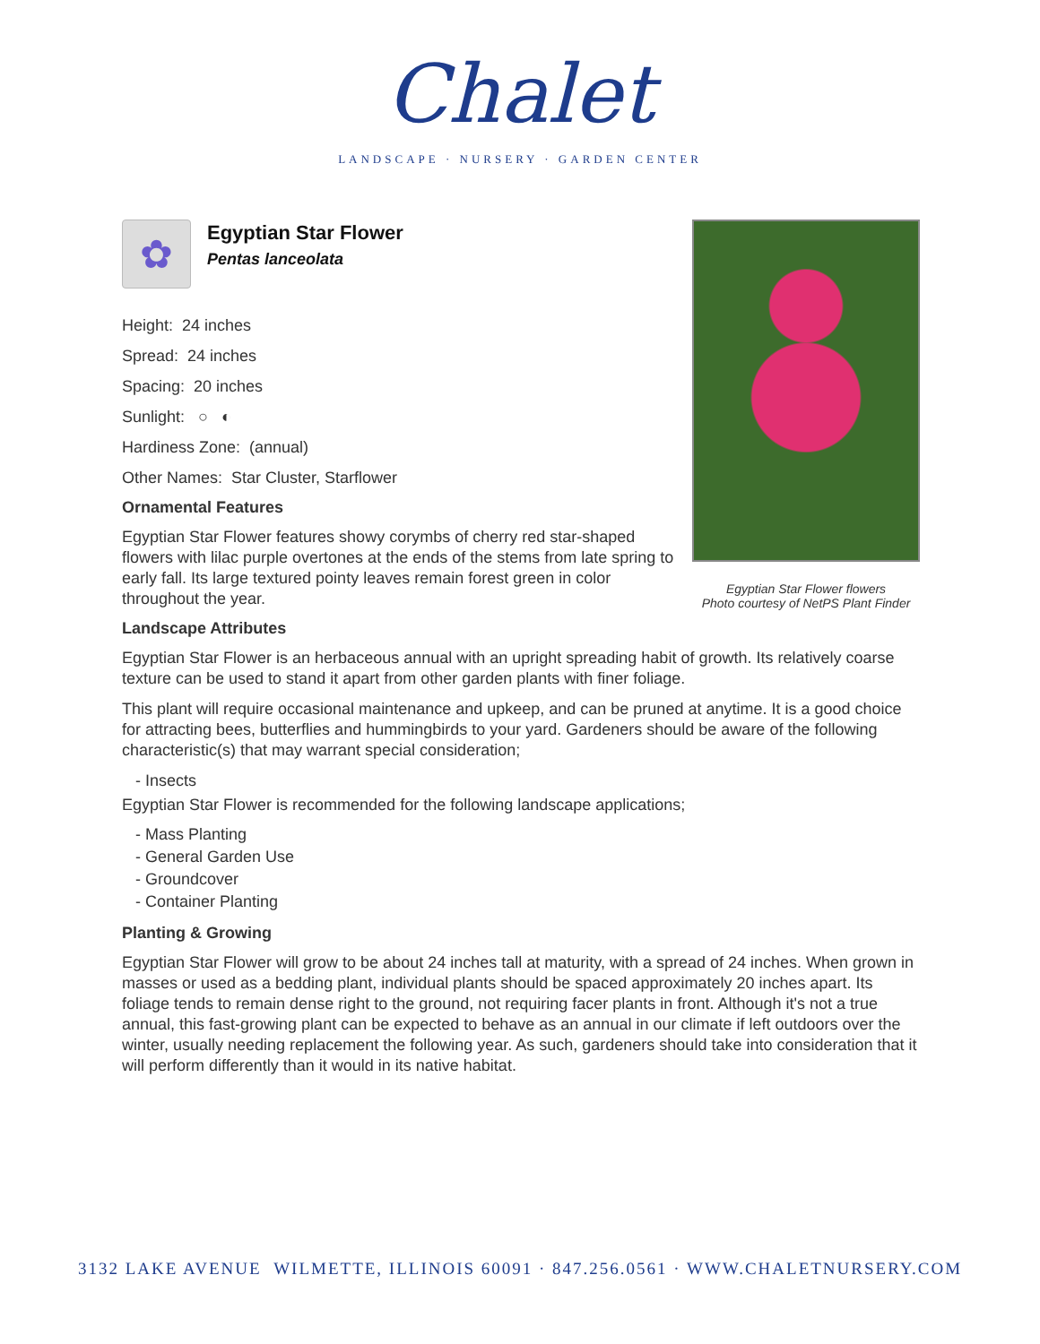Chalet
LANDSCAPE · NURSERY · GARDEN CENTER
Egyptian Star Flower flowers
Photo courtesy of NetPS Plant Finder
✿
Egyptian Star Flower
Pentas lanceolata
Height: 24 inches
Spread: 24 inches
Spacing: 20 inches
Sunlight: ○ ◐
Hardiness Zone: (annual)
Other Names: Star Cluster, Starflower
Ornamental Features
Egyptian Star Flower features showy corymbs of cherry red star-shaped flowers with lilac purple overtones at the ends of the stems from late spring to early fall. Its large textured pointy leaves remain forest green in color throughout the year.
Landscape Attributes
Egyptian Star Flower is an herbaceous annual with an upright spreading habit of growth. Its relatively coarse texture can be used to stand it apart from other garden plants with finer foliage.
This plant will require occasional maintenance and upkeep, and can be pruned at anytime. It is a good choice for attracting bees, butterflies and hummingbirds to your yard. Gardeners should be aware of the following characteristic(s) that may warrant special consideration;
- Insects
Egyptian Star Flower is recommended for the following landscape applications;
- Mass Planting
- General Garden Use
- Groundcover
- Container Planting
Planting & Growing
Egyptian Star Flower will grow to be about 24 inches tall at maturity, with a spread of 24 inches. When grown in masses or used as a bedding plant, individual plants should be spaced approximately 20 inches apart. Its foliage tends to remain dense right to the ground, not requiring facer plants in front. Although it's not a true annual, this fast-growing plant can be expected to behave as an annual in our climate if left outdoors over the winter, usually needing replacement the following year. As such, gardeners should take into consideration that it will perform differently than it would in its native habitat.
3132 LAKE AVENUE WILMETTE, ILLINOIS 60091 · 847.256.0561 · WWW.CHALETNURSERY.COM